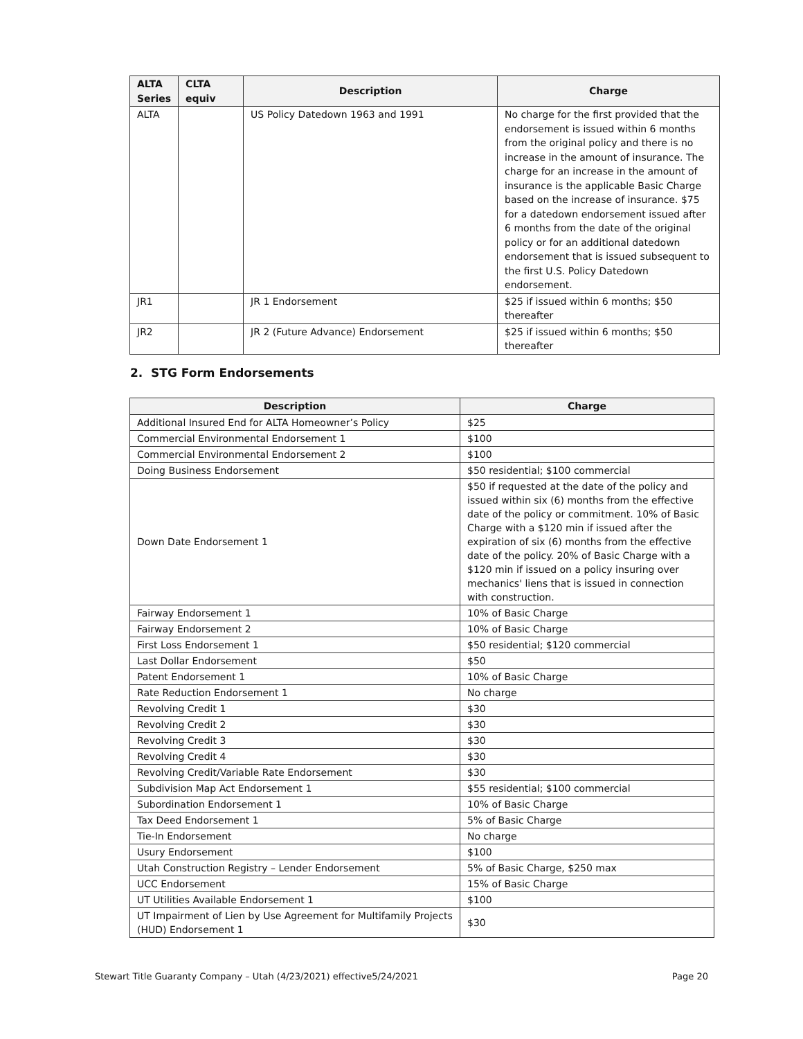| ALTA Series | CLTA equiv | Description | Charge |
| --- | --- | --- | --- |
| ALTA | | US Policy Datedown 1963 and 1991 | No charge for the first provided that the endorsement is issued within 6 months from the original policy and there is no increase in the amount of insurance. The charge for an increase in the amount of insurance is the applicable Basic Charge based on the increase of insurance. $75 for a datedown endorsement issued after 6 months from the date of the original policy or for an additional datedown endorsement that is issued subsequent to the first U.S. Policy Datedown endorsement. |
| JR1 | | JR 1 Endorsement | $25 if issued within 6 months; $50 thereafter |
| JR2 | | JR 2 (Future Advance) Endorsement | $25 if issued within 6 months; $50 thereafter |
2. STG Form Endorsements
| Description | Charge |
| --- | --- |
| Additional Insured End for ALTA Homeowner’s Policy | $25 |
| Commercial Environmental Endorsement 1 | $100 |
| Commercial Environmental Endorsement 2 | $100 |
| Doing Business Endorsement | $50 residential; $100 commercial |
| Down Date Endorsement 1 | $50 if requested at the date of the policy and issued within six (6) months from the effective date of the policy or commitment. 10% of Basic Charge with a $120 min if issued after the expiration of six (6) months from the effective date of the policy. 20% of Basic Charge with a $120 min if issued on a policy insuring over mechanics' liens that is issued in connection with construction. |
| Fairway Endorsement 1 | 10% of Basic Charge |
| Fairway Endorsement 2 | 10% of Basic Charge |
| First Loss Endorsement 1 | $50 residential; $120 commercial |
| Last Dollar Endorsement | $50 |
| Patent Endorsement 1 | 10% of Basic Charge |
| Rate Reduction Endorsement 1 | No charge |
| Revolving Credit 1 | $30 |
| Revolving Credit 2 | $30 |
| Revolving Credit 3 | $30 |
| Revolving Credit 4 | $30 |
| Revolving Credit/Variable Rate Endorsement | $30 |
| Subdivision Map Act Endorsement 1 | $55 residential; $100 commercial |
| Subordination Endorsement 1 | 10% of Basic Charge |
| Tax Deed Endorsement 1 | 5% of Basic Charge |
| Tie-In Endorsement | No charge |
| Usury Endorsement | $100 |
| Utah Construction Registry – Lender Endorsement | 5% of Basic Charge, $250 max |
| UCC Endorsement | 15% of Basic Charge |
| UT Utilities Available Endorsement 1 | $100 |
| UT Impairment of Lien by Use Agreement for Multifamily Projects (HUD) Endorsement 1 | $30 |
Stewart Title Guaranty Company – Utah (4/23/2021) effective5/24/2021 Page 20